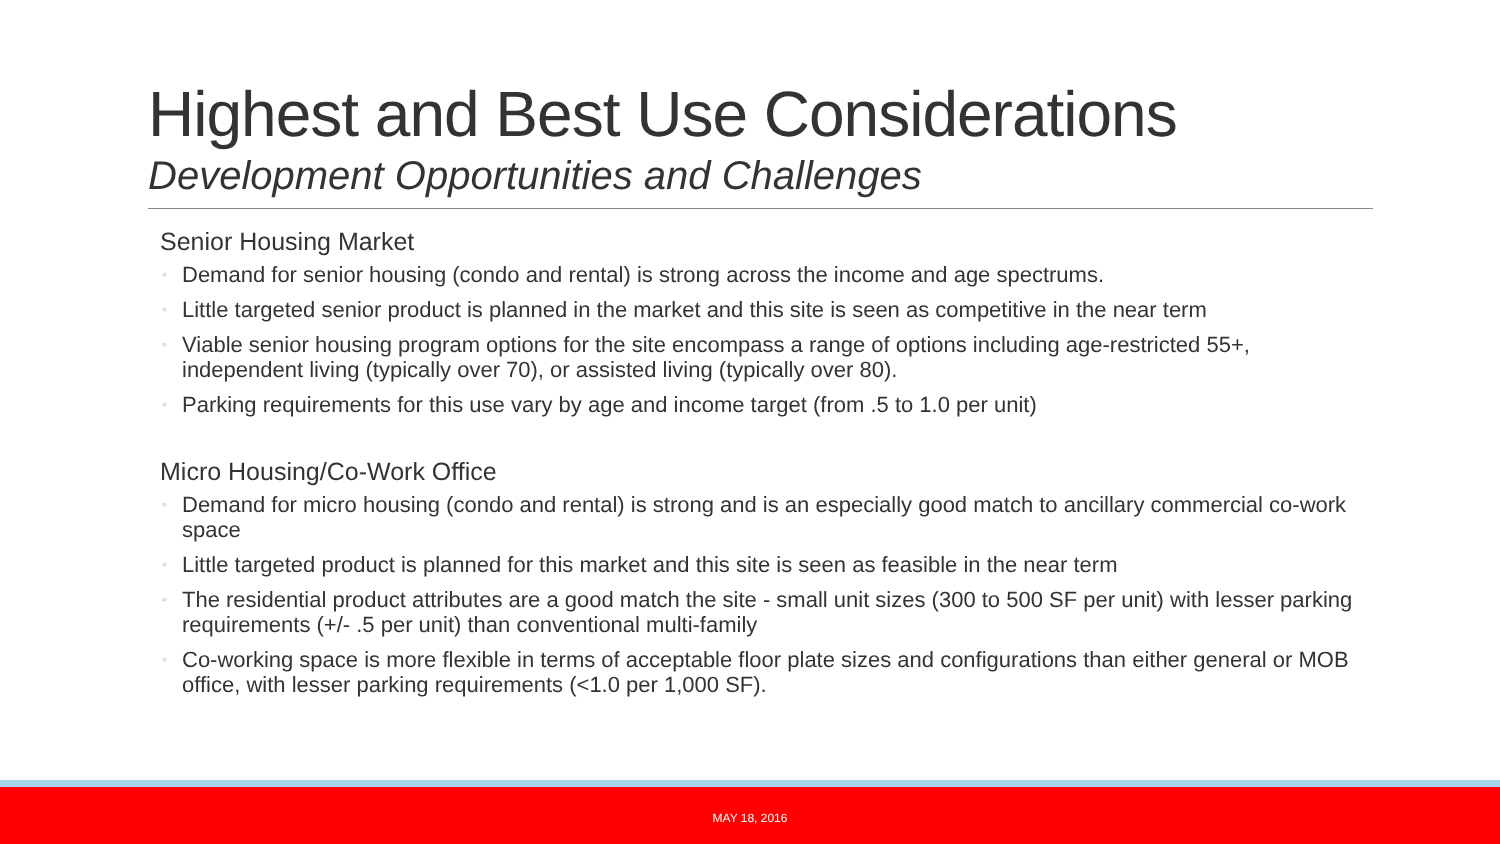Highest and Best Use Considerations
Development Opportunities and Challenges
Senior Housing Market
◦ Demand for senior housing (condo and rental) is strong across the income and age spectrums.
◦ Little targeted senior product is planned in the market and this site is seen as competitive in the near term
◦ Viable senior housing program options for the site encompass a range of options including age-restricted 55+, independent living (typically over 70), or assisted living (typically over 80).
◦ Parking requirements for this use vary by age and income target (from .5 to 1.0 per unit)
Micro Housing/Co-Work Office
◦ Demand for micro housing (condo and rental) is strong and is an especially good match to ancillary commercial co-work space
◦ Little targeted product is planned for this market and this site is seen as feasible in the near term
◦ The residential product attributes are a good match the site - small unit sizes (300 to 500 SF per unit) with lesser parking requirements (+/- .5 per unit) than conventional multi-family
◦ Co-working space is more flexible in terms of acceptable floor plate sizes and configurations than either general or MOB office, with lesser parking requirements (<1.0 per 1,000 SF).
MAY 18, 2016